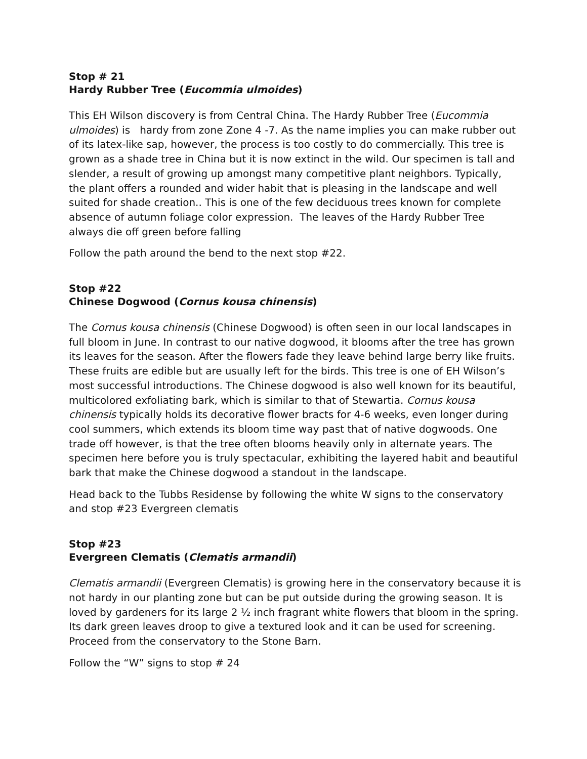Stop # 21
Hardy Rubber Tree (Eucommia ulmoides)
This EH Wilson discovery is from Central China. The Hardy Rubber Tree (Eucommia ulmoides) is hardy from zone Zone 4 -7. As the name implies you can make rubber out of its latex-like sap, however, the process is too costly to do commercially. This tree is grown as a shade tree in China but it is now extinct in the wild. Our specimen is tall and slender, a result of growing up amongst many competitive plant neighbors. Typically, the plant offers a rounded and wider habit that is pleasing in the landscape and well suited for shade creation.. This is one of the few deciduous trees known for complete absence of autumn foliage color expression. The leaves of the Hardy Rubber Tree always die off green before falling
Follow the path around the bend to the next stop #22.
Stop #22
Chinese Dogwood (Cornus kousa chinensis)
The Cornus kousa chinensis (Chinese Dogwood) is often seen in our local landscapes in full bloom in June. In contrast to our native dogwood, it blooms after the tree has grown its leaves for the season. After the flowers fade they leave behind large berry like fruits. These fruits are edible but are usually left for the birds. This tree is one of EH Wilson’s most successful introductions. The Chinese dogwood is also well known for its beautiful, multicolored exfoliating bark, which is similar to that of Stewartia. Cornus kousa chinensis typically holds its decorative flower bracts for 4-6 weeks, even longer during cool summers, which extends its bloom time way past that of native dogwoods. One trade off however, is that the tree often blooms heavily only in alternate years. The specimen here before you is truly spectacular, exhibiting the layered habit and beautiful bark that make the Chinese dogwood a standout in the landscape.
Head back to the Tubbs Residense by following the white W signs to the conservatory and stop #23 Evergreen clematis
Stop #23
Evergreen Clematis (Clematis armandii)
Clematis armandii (Evergreen Clematis) is growing here in the conservatory because it is not hardy in our planting zone but can be put outside during the growing season. It is loved by gardeners for its large 2 ½ inch fragrant white flowers that bloom in the spring. Its dark green leaves droop to give a textured look and it can be used for screening. Proceed from the conservatory to the Stone Barn.
Follow the “W” signs to stop # 24